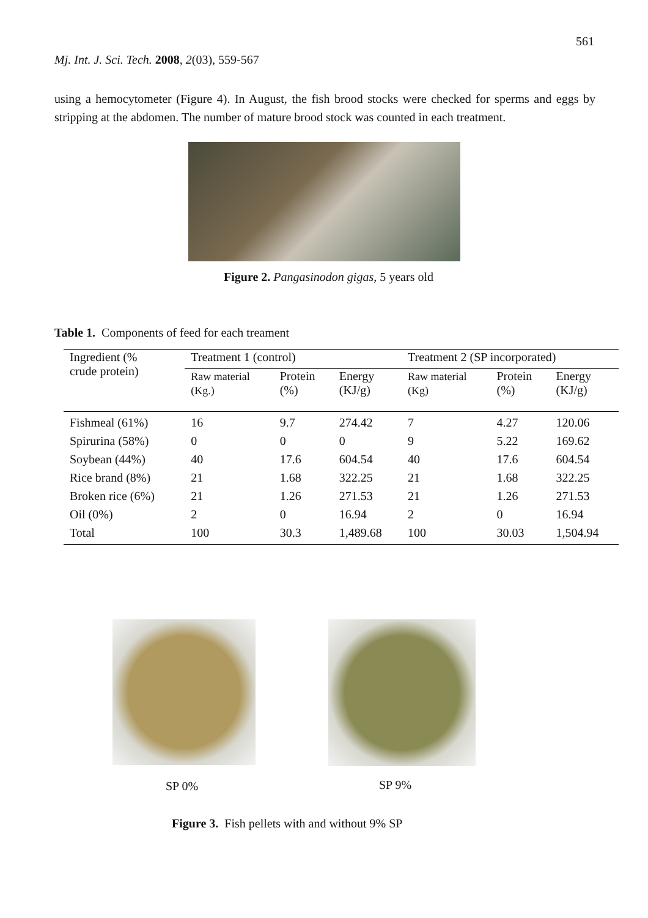561
Mj. Int. J. Sci. Tech. 2008, 2(03), 559-567
using a hemocytometer (Figure 4). In August, the fish brood stocks were checked for sperms and eggs by stripping at the abdomen. The number of mature brood stock was counted in each treatment.
Figure 2. Pangasinodon gigas, 5 years old
Table 1. Components of feed for each treament
| Ingredient (% crude protein) | Treatment 1 (control) | | | Treatment 2 (SP incorporated) | | |
| --- | --- | --- | --- | --- | --- | --- |
| | Raw material (Kg.) | Protein (%) | Energy (KJ/g) | Raw material (Kg) | Protein (%) | Energy (KJ/g) |
| Fishmeal (61%) | 16 | 9.7 | 274.42 | 7 | 4.27 | 120.06 |
| Spirurina (58%) | 0 | 0 | 0 | 9 | 5.22 | 169.62 |
| Soybean (44%) | 40 | 17.6 | 604.54 | 40 | 17.6 | 604.54 |
| Rice brand (8%) | 21 | 1.68 | 322.25 | 21 | 1.68 | 322.25 |
| Broken rice (6%) | 21 | 1.26 | 271.53 | 21 | 1.26 | 271.53 |
| Oil (0%) | 2 | 0 | 16.94 | 2 | 0 | 16.94 |
| Total | 100 | 30.3 | 1,489.68 | 100 | 30.03 | 1,504.94 |
SP 0% SP 9%
Figure 3. Fish pellets with and without 9% SP